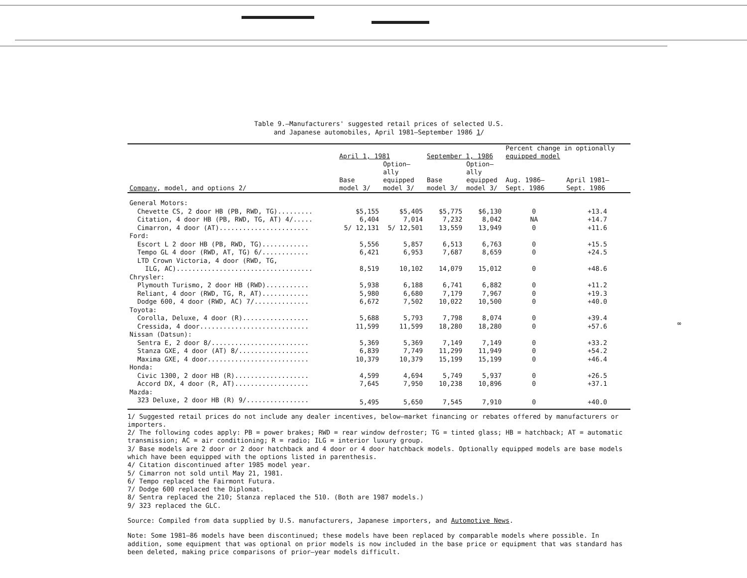Table 9.—Manufacturers' suggested retail prices of selected U.S.
and Japanese automobiles, April 1981–September 1986 1/
| Company , model, and options 2/ | April 1, 1981 | | September 1, 1986 | | Percent change in optionally equipped model | |
| --- | --- | --- | --- | --- | --- | --- |
| | Base model 3/ | Option– ally equipped model 3/ | Base model 3/ | Option– ally equipped model 3/ | Aug. 1986– Sept. 1986 | April 1981– Sept. 1986 |
| General Motors: | | | | | | |
| Chevette CS, 2 door HB (PB, RWD, TG)......... | $5,155 | $5,405 | $5,775 | $6,130 | 0 | +13.4 |
| Citation, 4 door HB (PB, RWD, TG, AT) 4/..... | 6,404 | 7,014 | 7,232 | 8,042 | NA | +14.7 |
| Cimarron, 4 door (AT)....................... | 5/ 12,131 | 5/ 12,501 | 13,559 | 13,949 | 0 | +11.6 |
| Ford: | | | | | | |
| Escort L 2 door HB (PB, RWD, TG)............ | 5,556 | 5,857 | 6,513 | 6,763 | 0 | +15.5 |
| Tempo GL 4 door (RWD, AT, TG) 6/............ | 6,421 | 6,953 | 7,687 | 8,659 | 0 | +24.5 |
| LTD Crown Victoria, 4 door (RWD, TG, | | | | | | |
| ILG, AC)................................... | 8,519 | 10,102 | 14,079 | 15,012 | 0 | +48.6 |
| Chrysler: | | | | | | |
| Plymouth Turismo, 2 door HB (RWD)........... | 5,938 | 6,188 | 6,741 | 6,882 | 0 | +11.2 |
| Reliant, 4 door (RWD, TG, R, AT)............ | 5,980 | 6,680 | 7,179 | 7,967 | 0 | +19.3 |
| Dodge 600, 4 door (RWD, AC) 7/.............. | 6,672 | 7,502 | 10,022 | 10,500 | 0 | +40.0 |
| Toyota: | | | | | | |
| Corolla, Deluxe, 4 door (R)................. | 5,688 | 5,793 | 7,798 | 8,074 | 0 | +39.4 |
| Cressida, 4 door............................ | 11,599 | 11,599 | 18,280 | 18,280 | 0 | +57.6 |
| Nissan (Datsun): | | | | | | |
| Sentra E, 2 door 8/......................... | 5,369 | 5,369 | 7,149 | 7,149 | 0 | +33.2 |
| Stanza GXE, 4 door (AT) 8/.................. | 6,839 | 7,749 | 11,299 | 11,949 | 0 | +54.2 |
| Maxima GXE, 4 door.......................... | 10,379 | 10,379 | 15,199 | 15,199 | 0 | +46.4 |
| Honda: | | | | | | |
| Civic 1300, 2 door HB (R)................... | 4,599 | 4,694 | 5,749 | 5,937 | 0 | +26.5 |
| Accord DX, 4 door (R, AT)................... | 7,645 | 7,950 | 10,238 | 10,896 | 0 | +37.1 |
| Mazda: | | | | | | |
| 323 Deluxe, 2 door HB (R) 9/................ | 5,495 | 5,650 | 7,545 | 7,910 | 0 | +40.0 |
1/ Suggested retail prices do not include any dealer incentives, below–market financing or rebates offered by manufacturers or importers.
2/ The following codes apply: PB = power brakes; RWD = rear window defroster; TG = tinted glass; HB = hatchback; AT = automatic transmission; AC = air conditioning; R = radio; ILG = interior luxury group.
3/ Base models are 2 door or 2 door hatchback and 4 door or 4 door hatchback models. Optionally equipped models are base models which have been equipped with the options listed in parenthesis.
4/ Citation discontinued after 1985 model year.
5/ Cimarron not sold until May 21, 1981.
6/ Tempo replaced the Fairmont Futura.
7/ Dodge 600 replaced the Diplomat.
8/ Sentra replaced the 210; Stanza replaced the 510. (Both are 1987 models.)
9/ 323 replaced the GLC.
Source: Compiled from data supplied by U.S. manufacturers, Japanese importers, and Automotive News.
Note: Some 1981–86 models have been discontinued; these models have been replaced by comparable models where possible. In addition, some equipment that was optional on prior models is now included in the base price or equipment that was standard has been deleted, making price comparisons of prior–year models difficult.
∞